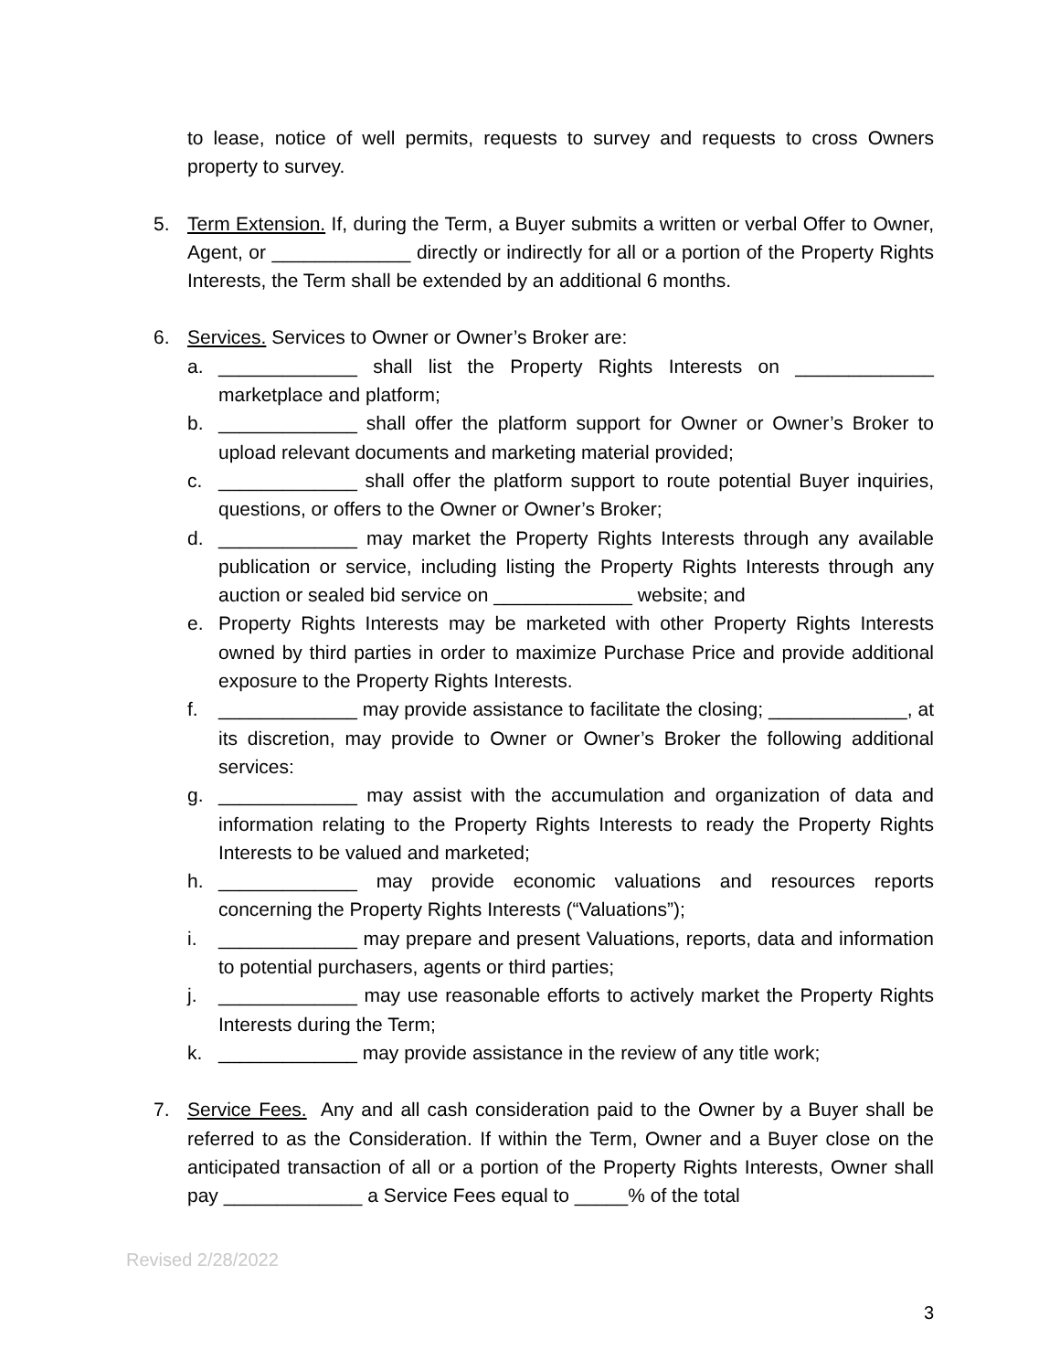to lease, notice of well permits, requests to survey and requests to cross Owners property to survey.
5. Term Extension. If, during the Term, a Buyer submits a written or verbal Offer to Owner, Agent, or _____________ directly or indirectly for all or a portion of the Property Rights Interests, the Term shall be extended by an additional 6 months.
6. Services. Services to Owner or Owner’s Broker are:
a. _____________ shall list the Property Rights Interests on _____________ marketplace and platform;
b. _____________ shall offer the platform support for Owner or Owner’s Broker to upload relevant documents and marketing material provided;
c. _____________ shall offer the platform support to route potential Buyer inquiries, questions, or offers to the Owner or Owner’s Broker;
d. _____________ may market the Property Rights Interests through any available publication or service, including listing the Property Rights Interests through any auction or sealed bid service on _____________ website; and
e. Property Rights Interests may be marketed with other Property Rights Interests owned by third parties in order to maximize Purchase Price and provide additional exposure to the Property Rights Interests.
f. _____________ may provide assistance to facilitate the closing; _____________, at its discretion, may provide to Owner or Owner’s Broker the following additional services:
g. _____________ may assist with the accumulation and organization of data and information relating to the Property Rights Interests to ready the Property Rights Interests to be valued and marketed;
h. _____________ may provide economic valuations and resources reports concerning the Property Rights Interests (“Valuations”);
i. _____________ may prepare and present Valuations, reports, data and information to potential purchasers, agents or third parties;
j. _____________ may use reasonable efforts to actively market the Property Rights Interests during the Term;
k. _____________ may provide assistance in the review of any title work;
7. Service Fees. Any and all cash consideration paid to the Owner by a Buyer shall be referred to as the Consideration. If within the Term, Owner and a Buyer close on the anticipated transaction of all or a portion of the Property Rights Interests, Owner shall pay _____________ a Service Fees equal to _____% of the total
Revised 2/28/2022
3